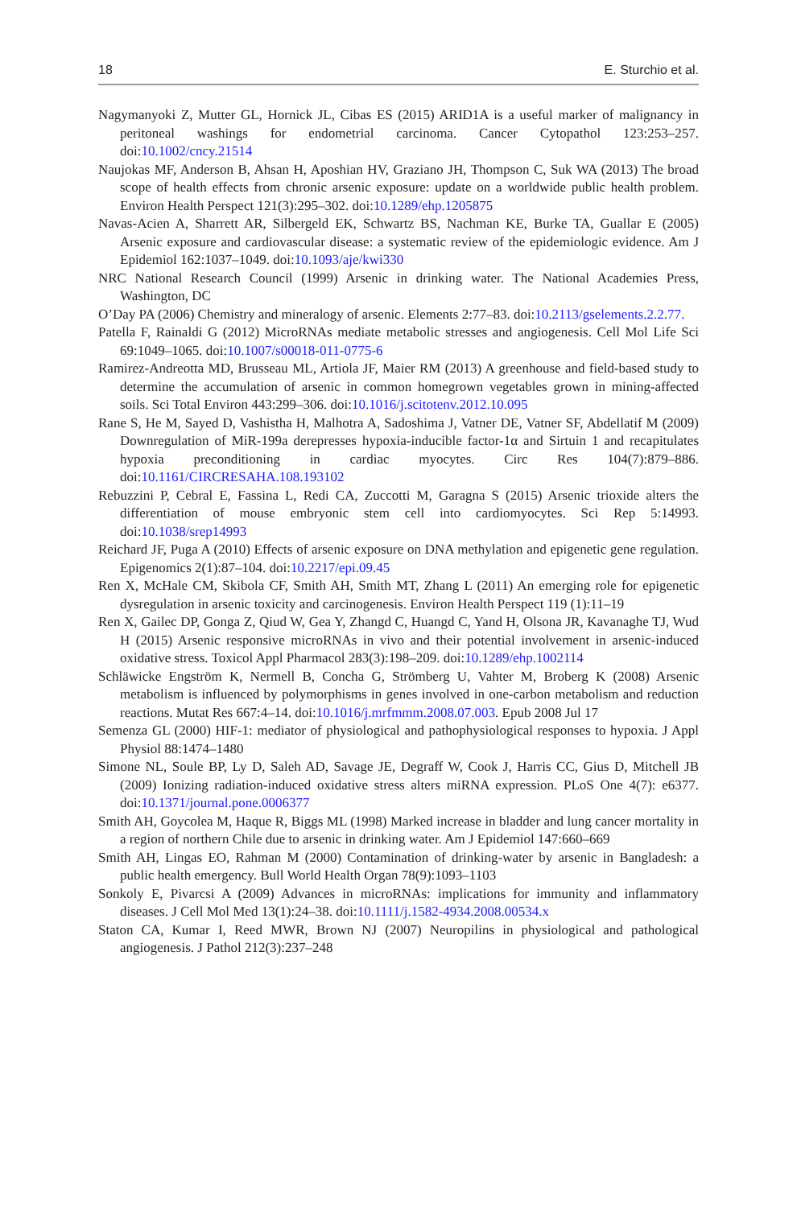18 E. Sturchio et al.
Nagymanyoki Z, Mutter GL, Hornick JL, Cibas ES (2015) ARID1A is a useful marker of malignancy in peritoneal washings for endometrial carcinoma. Cancer Cytopathol 123:253–257. doi:10.1002/cncy.21514
Naujokas MF, Anderson B, Ahsan H, Aposhian HV, Graziano JH, Thompson C, Suk WA (2013) The broad scope of health effects from chronic arsenic exposure: update on a worldwide public health problem. Environ Health Perspect 121(3):295–302. doi:10.1289/ehp.1205875
Navas-Acien A, Sharrett AR, Silbergeld EK, Schwartz BS, Nachman KE, Burke TA, Guallar E (2005) Arsenic exposure and cardiovascular disease: a systematic review of the epidemiologic evidence. Am J Epidemiol 162:1037–1049. doi:10.1093/aje/kwi330
NRC National Research Council (1999) Arsenic in drinking water. The National Academies Press, Washington, DC
O’Day PA (2006) Chemistry and mineralogy of arsenic. Elements 2:77–83. doi:10.2113/gselements.2.2.77.
Patella F, Rainaldi G (2012) MicroRNAs mediate metabolic stresses and angiogenesis. Cell Mol Life Sci 69:1049–1065. doi:10.1007/s00018-011-0775-6
Ramirez-Andreotta MD, Brusseau ML, Artiola JF, Maier RM (2013) A greenhouse and field-based study to determine the accumulation of arsenic in common homegrown vegetables grown in mining-affected soils. Sci Total Environ 443:299–306. doi:10.1016/j.scitotenv.2012.10.095
Rane S, He M, Sayed D, Vashistha H, Malhotra A, Sadoshima J, Vatner DE, Vatner SF, Abdellatif M (2009) Downregulation of MiR-199a derepresses hypoxia-inducible factor-1α and Sirtuin 1 and recapitulates hypoxia preconditioning in cardiac myocytes. Circ Res 104(7):879–886. doi:10.1161/CIRCRESAHA.108.193102
Rebuzzini P, Cebral E, Fassina L, Redi CA, Zuccotti M, Garagna S (2015) Arsenic trioxide alters the differentiation of mouse embryonic stem cell into cardiomyocytes. Sci Rep 5:14993. doi:10.1038/srep14993
Reichard JF, Puga A (2010) Effects of arsenic exposure on DNA methylation and epigenetic gene regulation. Epigenomics 2(1):87–104. doi:10.2217/epi.09.45
Ren X, McHale CM, Skibola CF, Smith AH, Smith MT, Zhang L (2011) An emerging role for epigenetic dysregulation in arsenic toxicity and carcinogenesis. Environ Health Perspect 119 (1):11–19
Ren X, Gailec DP, Gonga Z, Qiud W, Gea Y, Zhangd C, Huangd C, Yand H, Olsona JR, Kavanaghe TJ, Wud H (2015) Arsenic responsive microRNAs in vivo and their potential involvement in arsenic-induced oxidative stress. Toxicol Appl Pharmacol 283(3):198–209. doi:10.1289/ehp.1002114
Schläwicke Engström K, Nermell B, Concha G, Strömberg U, Vahter M, Broberg K (2008) Arsenic metabolism is influenced by polymorphisms in genes involved in one-carbon metabolism and reduction reactions. Mutat Res 667:4–14. doi:10.1016/j.mrfmmm.2008.07.003. Epub 2008 Jul 17
Semenza GL (2000) HIF-1: mediator of physiological and pathophysiological responses to hypoxia. J Appl Physiol 88:1474–1480
Simone NL, Soule BP, Ly D, Saleh AD, Savage JE, Degraff W, Cook J, Harris CC, Gius D, Mitchell JB (2009) Ionizing radiation-induced oxidative stress alters miRNA expression. PLoS One 4(7): e6377. doi:10.1371/journal.pone.0006377
Smith AH, Goycolea M, Haque R, Biggs ML (1998) Marked increase in bladder and lung cancer mortality in a region of northern Chile due to arsenic in drinking water. Am J Epidemiol 147:660–669
Smith AH, Lingas EO, Rahman M (2000) Contamination of drinking-water by arsenic in Bangladesh: a public health emergency. Bull World Health Organ 78(9):1093–1103
Sonkoly E, Pivarcsi A (2009) Advances in microRNAs: implications for immunity and inflammatory diseases. J Cell Mol Med 13(1):24–38. doi:10.1111/j.1582-4934.2008.00534.x
Staton CA, Kumar I, Reed MWR, Brown NJ (2007) Neuropilins in physiological and pathological angiogenesis. J Pathol 212(3):237–248